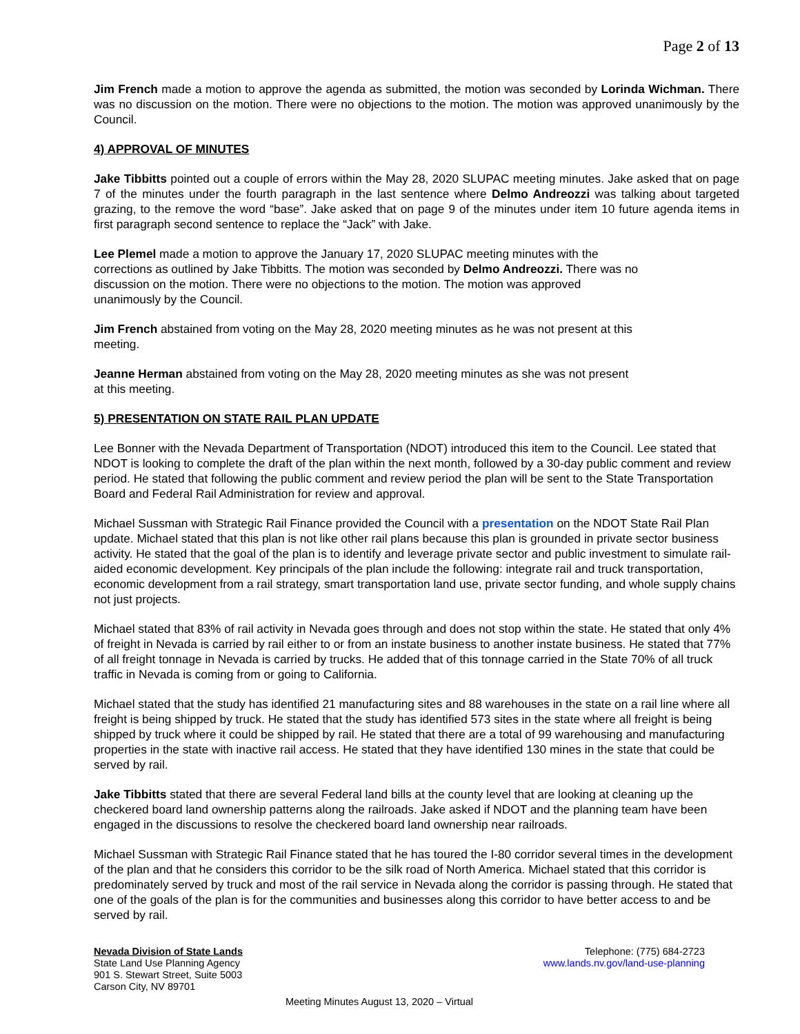Page 2 of 13
Jim French made a motion to approve the agenda as submitted, the motion was seconded by Lorinda Wichman. There was no discussion on the motion. There were no objections to the motion. The motion was approved unanimously by the Council.
4) APPROVAL OF MINUTES
Jake Tibbitts pointed out a couple of errors within the May 28, 2020 SLUPAC meeting minutes. Jake asked that on page 7 of the minutes under the fourth paragraph in the last sentence where Delmo Andreozzi was talking about targeted grazing, to the remove the word “base”. Jake asked that on page 9 of the minutes under item 10 future agenda items in first paragraph second sentence to replace the “Jack” with Jake.
Lee Plemel made a motion to approve the January 17, 2020 SLUPAC meeting minutes with the
corrections as outlined by Jake Tibbitts. The motion was seconded by Delmo Andreozzi. There was no
discussion on the motion. There were no objections to the motion. The motion was approved
unanimously by the Council.
Jim French abstained from voting on the May 28, 2020 meeting minutes as he was not present at this
meeting.
Jeanne Herman abstained from voting on the May 28, 2020 meeting minutes as she was not present
at this meeting.
5) PRESENTATION ON STATE RAIL PLAN UPDATE
Lee Bonner with the Nevada Department of Transportation (NDOT) introduced this item to the Council. Lee stated that NDOT is looking to complete the draft of the plan within the next month, followed by a 30-day public comment and review period. He stated that following the public comment and review period the plan will be sent to the State Transportation Board and Federal Rail Administration for review and approval.
Michael Sussman with Strategic Rail Finance provided the Council with a presentation on the NDOT State Rail Plan update. Michael stated that this plan is not like other rail plans because this plan is grounded in private sector business activity. He stated that the goal of the plan is to identify and leverage private sector and public investment to simulate rail-aided economic development. Key principals of the plan include the following: integrate rail and truck transportation, economic development from a rail strategy, smart transportation land use, private sector funding, and whole supply chains not just projects.
Michael stated that 83% of rail activity in Nevada goes through and does not stop within the state. He stated that only 4% of freight in Nevada is carried by rail either to or from an instate business to another instate business. He stated that 77% of all freight tonnage in Nevada is carried by trucks. He added that of this tonnage carried in the State 70% of all truck traffic in Nevada is coming from or going to California.
Michael stated that the study has identified 21 manufacturing sites and 88 warehouses in the state on a rail line where all freight is being shipped by truck. He stated that the study has identified 573 sites in the state where all freight is being shipped by truck where it could be shipped by rail. He stated that there are a total of 99 warehousing and manufacturing properties in the state with inactive rail access. He stated that they have identified 130 mines in the state that could be served by rail.
Jake Tibbitts stated that there are several Federal land bills at the county level that are looking at cleaning up the checkered board land ownership patterns along the railroads. Jake asked if NDOT and the planning team have been engaged in the discussions to resolve the checkered board land ownership near railroads.
Michael Sussman with Strategic Rail Finance stated that he has toured the I-80 corridor several times in the development of the plan and that he considers this corridor to be the silk road of North America. Michael stated that this corridor is predominately served by truck and most of the rail service in Nevada along the corridor is passing through. He stated that one of the goals of the plan is for the communities and businesses along this corridor to have better access to and be served by rail.
Nevada Division of State Lands
State Land Use Planning Agency
901 S. Stewart Street, Suite 5003
Carson City, NV 89701
Telephone: (775) 684-2723
www.lands.nv.gov/land-use-planning
Meeting Minutes August 13, 2020 – Virtual